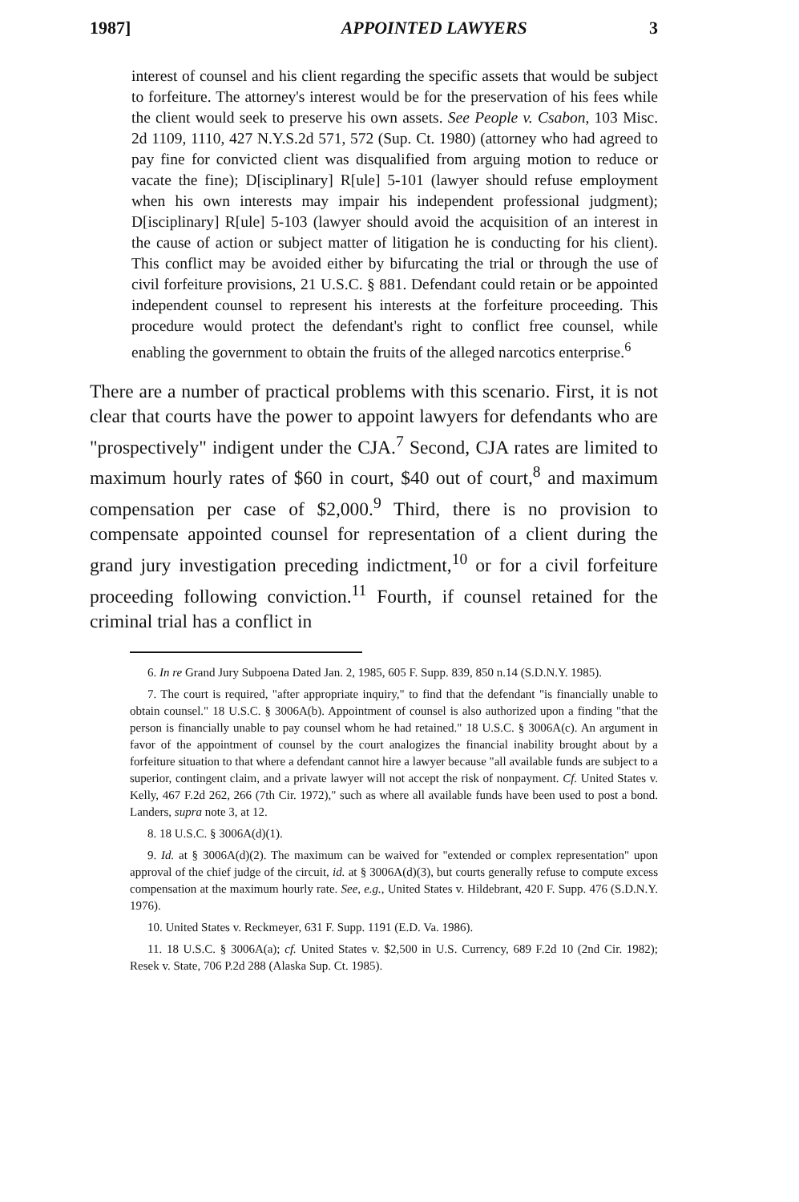1987] APPOINTED LAWYERS 3
interest of counsel and his client regarding the specific assets that would be subject to forfeiture. The attorney's interest would be for the preservation of his fees while the client would seek to preserve his own assets. See People v. Csabon, 103 Misc. 2d 1109, 1110, 427 N.Y.S.2d 571, 572 (Sup. Ct. 1980) (attorney who had agreed to pay fine for convicted client was disqualified from arguing motion to reduce or vacate the fine); D[isciplinary] R[ule] 5-101 (lawyer should refuse employment when his own interests may impair his independent professional judgment); D[isciplinary] R[ule] 5-103 (lawyer should avoid the acquisition of an interest in the cause of action or subject matter of litigation he is conducting for his client). This conflict may be avoided either by bifurcating the trial or through the use of civil forfeiture provisions, 21 U.S.C. § 881. Defendant could retain or be appointed independent counsel to represent his interests at the forfeiture proceeding. This procedure would protect the defendant's right to conflict free counsel, while enabling the government to obtain the fruits of the alleged narcotics enterprise.<sup>6</sup>
There are a number of practical problems with this scenario. First, it is not clear that courts have the power to appoint lawyers for defendants who are "prospectively" indigent under the CJA.<sup>7</sup> Second, CJA rates are limited to maximum hourly rates of $60 in court, $40 out of court,<sup>8</sup> and maximum compensation per case of $2,000.<sup>9</sup> Third, there is no provision to compensate appointed counsel for representation of a client during the grand jury investigation preceding indictment,<sup>10</sup> or for a civil forfeiture proceeding following conviction.<sup>11</sup> Fourth, if counsel retained for the criminal trial has a conflict in
6. In re Grand Jury Subpoena Dated Jan. 2, 1985, 605 F. Supp. 839, 850 n.14 (S.D.N.Y. 1985).
7. The court is required, "after appropriate inquiry," to find that the defendant "is financially unable to obtain counsel." 18 U.S.C. § 3006A(b). Appointment of counsel is also authorized upon a finding "that the person is financially unable to pay counsel whom he had retained." 18 U.S.C. § 3006A(c). An argument in favor of the appointment of counsel by the court analogizes the financial inability brought about by a forfeiture situation to that where a defendant cannot hire a lawyer because "all available funds are subject to a superior, contingent claim, and a private lawyer will not accept the risk of nonpayment. Cf. United States v. Kelly, 467 F.2d 262, 266 (7th Cir. 1972)," such as where all available funds have been used to post a bond. Landers, supra note 3, at 12.
8. 18 U.S.C. § 3006A(d)(1).
9. Id. at § 3006A(d)(2). The maximum can be waived for "extended or complex representation" upon approval of the chief judge of the circuit, id. at § 3006A(d)(3), but courts generally refuse to compute excess compensation at the maximum hourly rate. See, e.g., United States v. Hildebrant, 420 F. Supp. 476 (S.D.N.Y. 1976).
10. United States v. Reckmeyer, 631 F. Supp. 1191 (E.D. Va. 1986).
11. 18 U.S.C. § 3006A(a); cf. United States v. $2,500 in U.S. Currency, 689 F.2d 10 (2nd Cir. 1982); Resek v. State, 706 P.2d 288 (Alaska Sup. Ct. 1985).